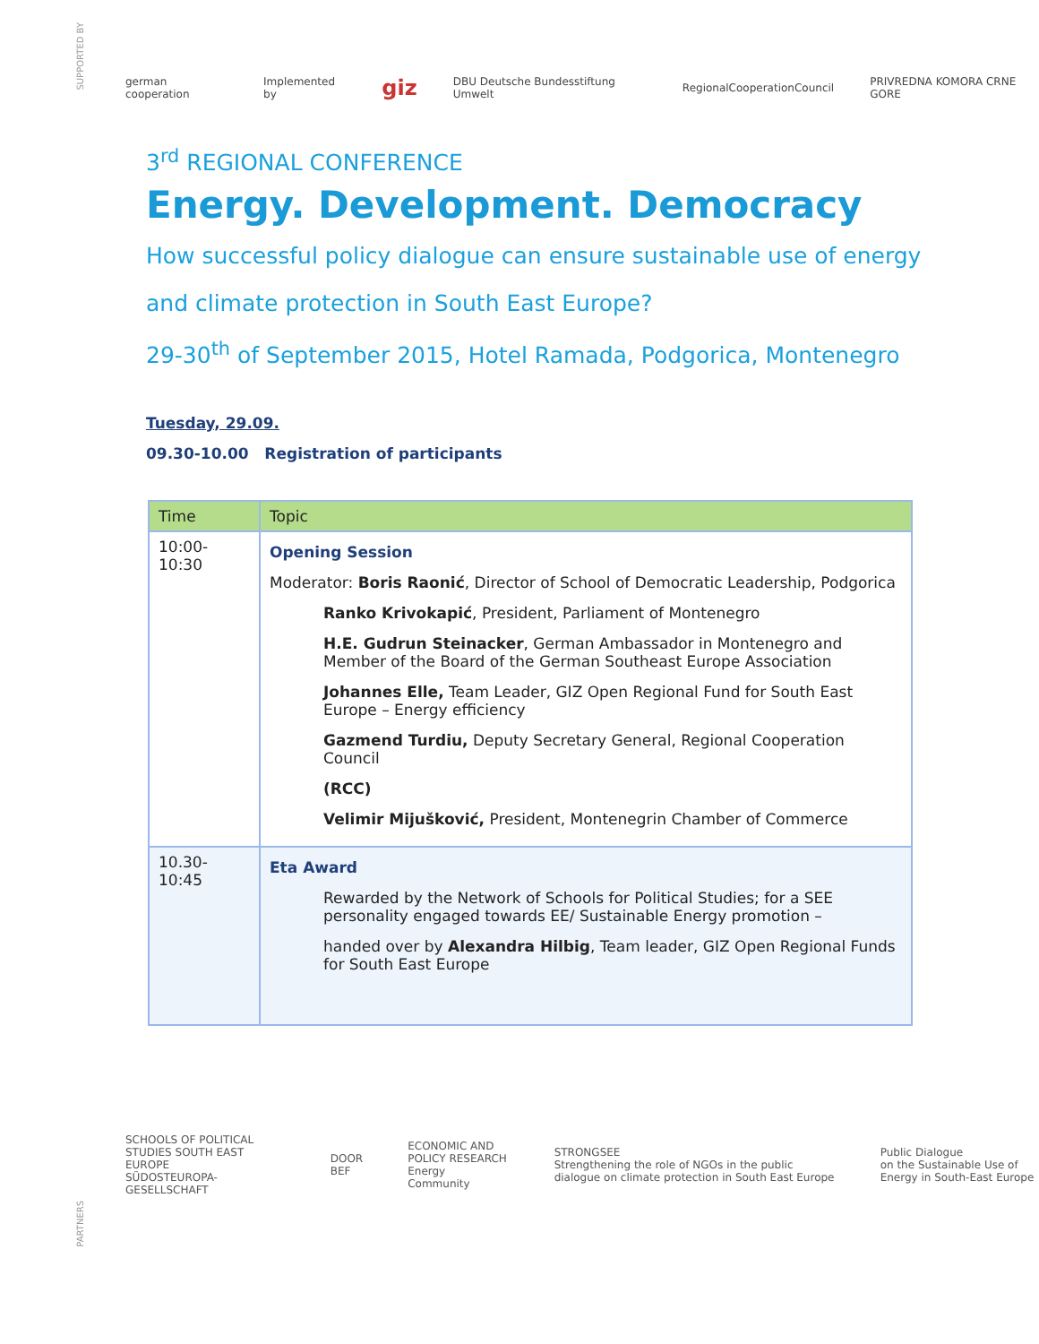SUPPORTED BY
german cooperation Implemented by giz DBU Deutsche Bundesstiftung Umwelt RegionalCooperationCouncil PRIVREDNA KOMORA CRNE GORE
3<sup>rd</sup> REGIONAL CONFERENCE
Energy. Development. Democracy
How successful policy dialogue can ensure sustainable use of energy
and climate protection in South East Europe?
29-30<sup>th</sup> of September 2015, Hotel Ramada, Podgorica, Montenegro
Tuesday, 29.09.
09.30-10.00 Registration of participants
| Time | Topic |
| --- | --- |
| 10:00-10:30 | Opening Session Moderator: Boris Raonić , Director of School of Democratic Leadership, Podgorica Ranko Krivokapić , President, Parliament of Montenegro H.E. Gudrun Steinacker , German Ambassador in Montenegro and Member of the Board of the German Southeast Europe Association Johannes Elle, Team Leader, GIZ Open Regional Fund for South East Europe – Energy efficiency Gazmend Turdiu, Deputy Secretary General, Regional Cooperation Council (RCC) Velimir Mijušković, President, Montenegrin Chamber of Commerce |
| 10.30-10:45 | Eta Award Rewarded by the Network of Schools for Political Studies; for a SEE personality engaged towards EE/ Sustainable Energy promotion – handed over by Alexandra Hilbig , Team leader, GIZ Open Regional Funds for South East Europe |
PARTNERS
SCHOOLS OF POLITICAL STUDIES SOUTH EAST EUROPE
SÜDOSTEUROPA-GESELLSCHAFT DOOR
BEF ECONOMIC AND POLICY RESEARCH
Energy Community STRONGSEE
Strengthening the role of NGOs in the public dialogue on climate protection in South East Europe Public Dialogue
on the Sustainable Use of Energy in South-East Europe